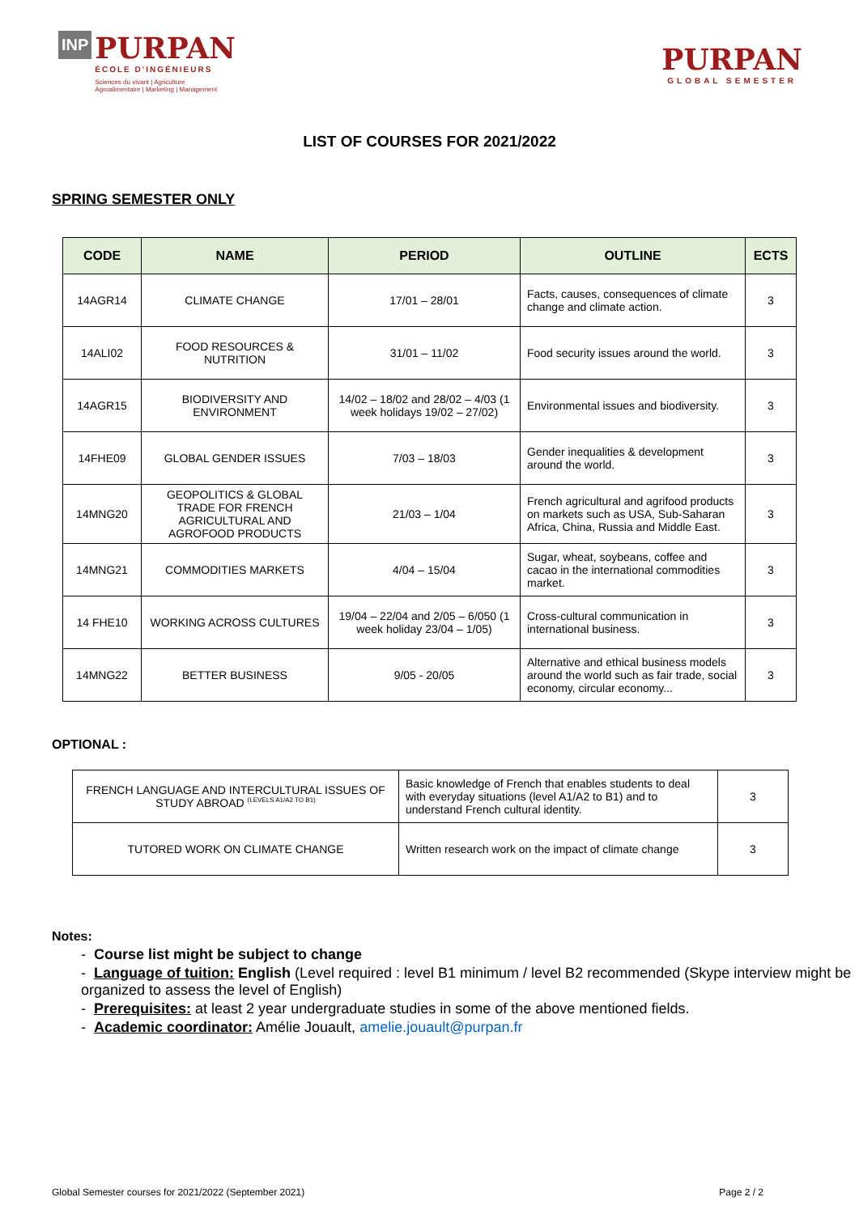INP
PURPAN
ÉCOLE D'INGÉNIEURS
Sciences du vivant | Agriculture
Agroalimentaire | Marketing | Management
PURPAN
GLOBAL SEMESTER
LIST OF COURSES FOR 2021/2022
SPRING SEMESTER ONLY
| CODE | NAME | PERIOD | OUTLINE | ECTS |
| --- | --- | --- | --- | --- |
| 14AGR14 | CLIMATE CHANGE | 17/01 – 28/01 | Facts, causes, consequences of climate change and climate action. | 3 |
| 14ALI02 | FOOD RESOURCES & NUTRITION | 31/01 – 11/02 | Food security issues around the world. | 3 |
| 14AGR15 | BIODIVERSITY AND ENVIRONMENT | 14/02 – 18/02 and 28/02 – 4/03 (1 week holidays 19/02 – 27/02) | Environmental issues and biodiversity. | 3 |
| 14FHE09 | GLOBAL GENDER ISSUES | 7/03 – 18/03 | Gender inequalities & development around the world. | 3 |
| 14MNG20 | GEOPOLITICS & GLOBAL TRADE FOR FRENCH AGRICULTURAL AND AGROFOOD PRODUCTS | 21/03 – 1/04 | French agricultural and agrifood products on markets such as USA, Sub-Saharan Africa, China, Russia and Middle East. | 3 |
| 14MNG21 | COMMODITIES MARKETS | 4/04 – 15/04 | Sugar, wheat, soybeans, coffee and cacao in the international commodities market. | 3 |
| 14 FHE10 | WORKING ACROSS CULTURES | 19/04 – 22/04 and 2/05 – 6/050 (1 week holiday 23/04 – 1/05) | Cross-cultural communication in international business. | 3 |
| 14MNG22 | BETTER BUSINESS | 9/05 - 20/05 | Alternative and ethical business models around the world such as fair trade, social economy, circular economy... | 3 |
OPTIONAL :
| FRENCH LANGUAGE AND INTERCULTURAL ISSUES OF STUDY ABROAD <sup>(LEVELS A1/A2 TO B1)</sup> | Basic knowledge of French that enables students to deal with everyday situations (level A1/A2 to B1) and to understand French cultural identity. | 3 |
| TUTORED WORK ON CLIMATE CHANGE | Written research work on the impact of climate change | 3 |
Notes:
- Course list might be subject to change
- Language of tuition: English (Level required : level B1 minimum / level B2 recommended (Skype interview might be organized to assess the level of English)
- Prerequisites: at least 2 year undergraduate studies in some of the above mentioned fields.
- Academic coordinator: Amélie Jouault, amelie.jouault@purpan.fr
Global Semester courses for 2021/2022 (September 2021) Page 2 / 2